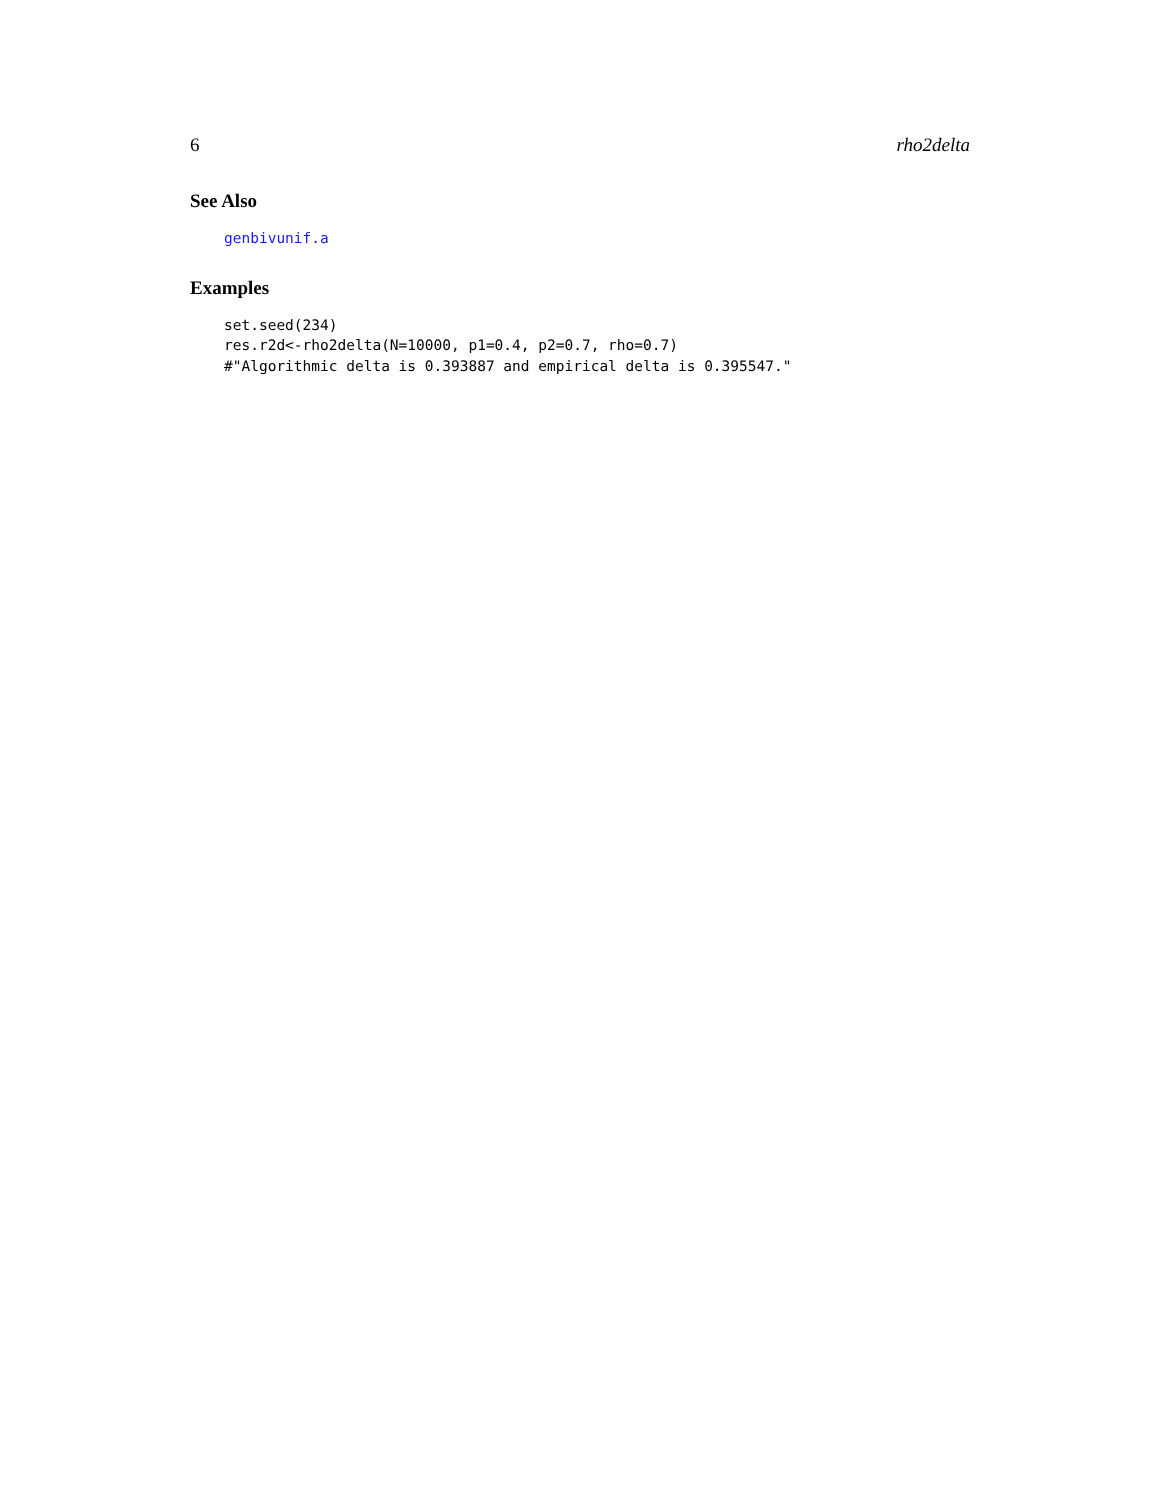6 rho2delta
See Also
genbivunif.a
Examples
set.seed(234) res.r2d<-rho2delta(N=10000, p1=0.4, p2=0.7, rho=0.7) #"Algorithmic delta is 0.393887 and empirical delta is 0.395547."